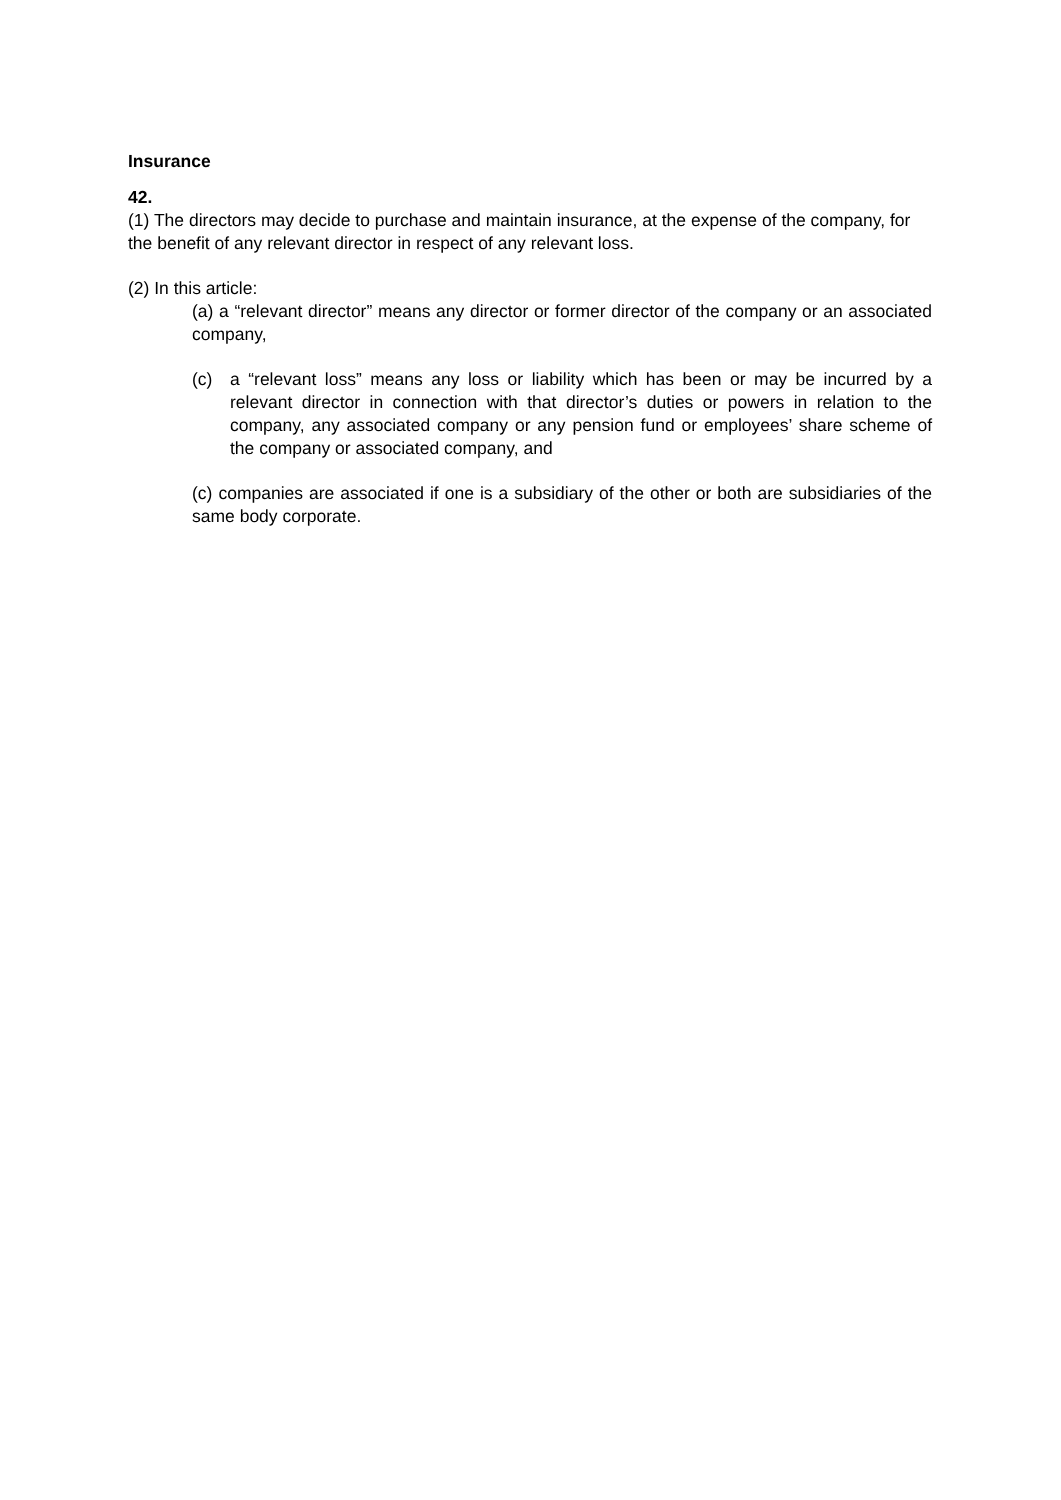Insurance
42.
(1) The directors may decide to purchase and maintain insurance, at the expense of the company, for the benefit of any relevant director in respect of any relevant loss.
(2) In this article:
(a) a “relevant director” means any director or former director of the company or an associated company,
(c) a “relevant loss” means any loss or liability which has been or may be incurred by a relevant director in connection with that director’s duties or powers in relation to the company, any associated company or any pension fund or employees’ share scheme of the company or associated company, and
(c) companies are associated if one is a subsidiary of the other or both are subsidiaries of the same body corporate.